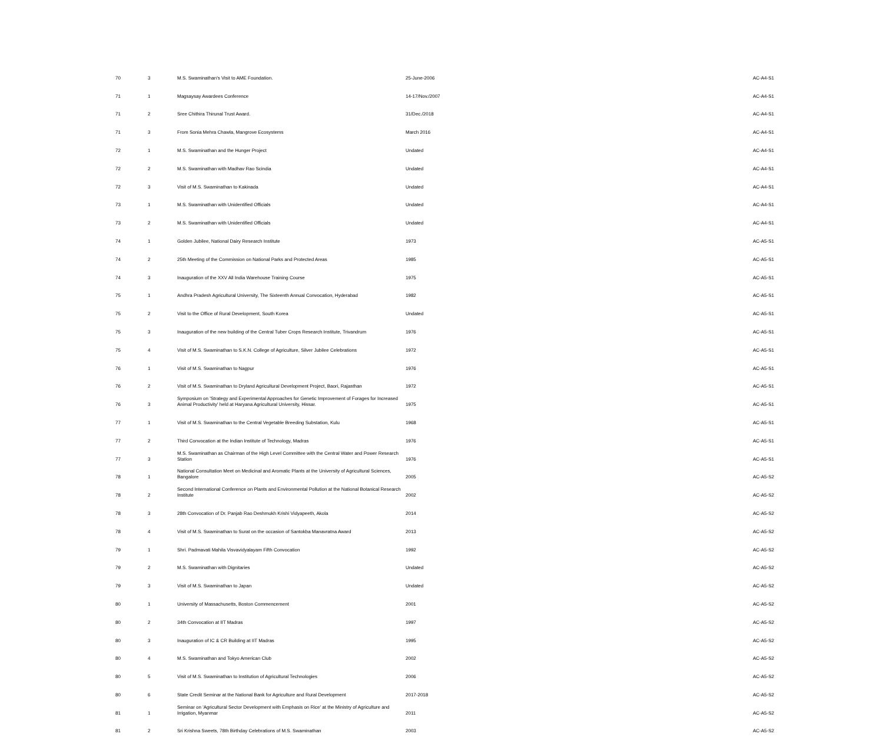| 70 | 3 | M.S. Swaminathan's Visit to AME Foundation. | 25-June-2006 | AC-A4-S1 |
| 71 | 1 | Magsaysay Awardees Conference | 14-17/Nov./2007 | AC-A4-S1 |
| 71 | 2 | Sree Chithira Thirunal Trust Award. | 31/Dec./2018 | AC-A4-S1 |
| 71 | 3 | From Sonia Mehra Chawla, Mangrove Ecosystems | March 2016 | AC-A4-S1 |
| 72 | 1 | M.S. Swaminathan and the Hunger Project | Undated | AC-A4-S1 |
| 72 | 2 | M.S. Swaminathan with Madhav Rao Scindia | Undated | AC-A4-S1 |
| 72 | 3 | Visit of M.S. Swaminathan to Kakinada | Undated | AC-A4-S1 |
| 73 | 1 | M.S. Swaminathan with Unidentified Officials | Undated | AC-A4-S1 |
| 73 | 2 | M.S. Swaminathan with Unidentified Officials | Undated | AC-A4-S1 |
| 74 | 1 | Golden Jubilee, National Dairy Research Institute | 1973 | AC-A5-S1 |
| 74 | 2 | 25th Meeting of the Commission on National Parks and Protected Areas | 1985 | AC-A5-S1 |
| 74 | 3 | Inauguration of the XXV All India Warehouse Training Course | 1975 | AC-A5-S1 |
| 75 | 1 | Andhra Pradesh Agricultural University, The Sixteenth Annual Convocation, Hyderabad | 1982 | AC-A5-S1 |
| 75 | 2 | Visit to the Office of Rural Development, South Korea | Undated | AC-A5-S1 |
| 75 | 3 | Inauguration of the new building of the Central Tuber Crops Research Institute, Trivandrum | 1976 | AC-A5-S1 |
| 75 | 4 | Visit of M.S. Swaminathan to S.K.N. College of Agriculture, Silver Jubilee Celebrations | 1972 | AC-A5-S1 |
| 76 | 1 | Visit of M.S. Swaminathan to Nagpur | 1976 | AC-A5-S1 |
| 76 | 2 | Visit of M.S. Swaminathan to Dryland Agricultural Development Project, Baori, Rajasthan | 1972 | AC-A5-S1 |
| 76 | 3 | Symposium on 'Strategy and Experimental Approaches for Genetic Improvement of Forages for Increased Animal Productivity' held at Haryana Agricultural University, Hissar. | 1975 | AC-A5-S1 |
| 77 | 1 | Visit of M.S. Swaminathan to the Central Vegetable Breeding Substation, Kulu | 1968 | AC-A5-S1 |
| 77 | 2 | Third Convocation at the Indian Institute of Technology, Madras | 1976 | AC-A5-S1 |
| 77 | 3 | M.S. Swaminathan as Chairman of the High Level Committee with the Central Water and Power Research Station | 1976 | AC-A5-S1 |
| 78 | 1 | National Consultation Meet on Medicinal and Aromatic Plants at the University of Agricultural Sciences, Bangalore | 2005 | AC-A5-S2 |
| 78 | 2 | Second International Conference on Plants and Environmental Pollution at the National Botanical Research Institute | 2002 | AC-A5-S2 |
| 78 | 3 | 28th Convocation of Dr. Panjab Rao Deshmukh Krishi Vidyapeeth, Akola | 2014 | AC-A5-S2 |
| 78 | 4 | Visit of M.S. Swaminathan to Surat on the occasion of Santokba Manavratna Award | 2013 | AC-A5-S2 |
| 79 | 1 | Shri. Padmavati Mahila Visvavidyalayam Fifth Convocation | 1992 | AC-A5-S2 |
| 79 | 2 | M.S. Swaminathan with Dignitaries | Undated | AC-A5-S2 |
| 79 | 3 | Visit of M.S. Swaminathan to Japan | Undated | AC-A5-S2 |
| 80 | 1 | University of Massachusetts, Boston Commencement | 2001 | AC-A5-S2 |
| 80 | 2 | 34th Convocation at IIT Madras | 1997 | AC-A5-S2 |
| 80 | 3 | Inauguration of IC & CR Building at IIT Madras | 1995 | AC-A5-S2 |
| 80 | 4 | M.S. Swaminathan and Tokyo American Club | 2002 | AC-A5-S2 |
| 80 | 5 | Visit of M.S. Swaminathan to Institution of Agricultural Technologies | 2006 | AC-A5-S2 |
| 80 | 6 | State Credit Seminar at the National Bank for Agriculture and Rural Development | 2017-2018 | AC-A5-S2 |
| 81 | 1 | Seminar on 'Agricultural Sector Development with Emphasis on Rice' at the Ministry of Agriculture and Irrigation, Myanmar | 2011 | AC-A5-S2 |
| 81 | 2 | Sri Krishna Sweets, 78th Birthday Celebrations of M.S. Swaminathan | 2003 | AC-A5-S2 |